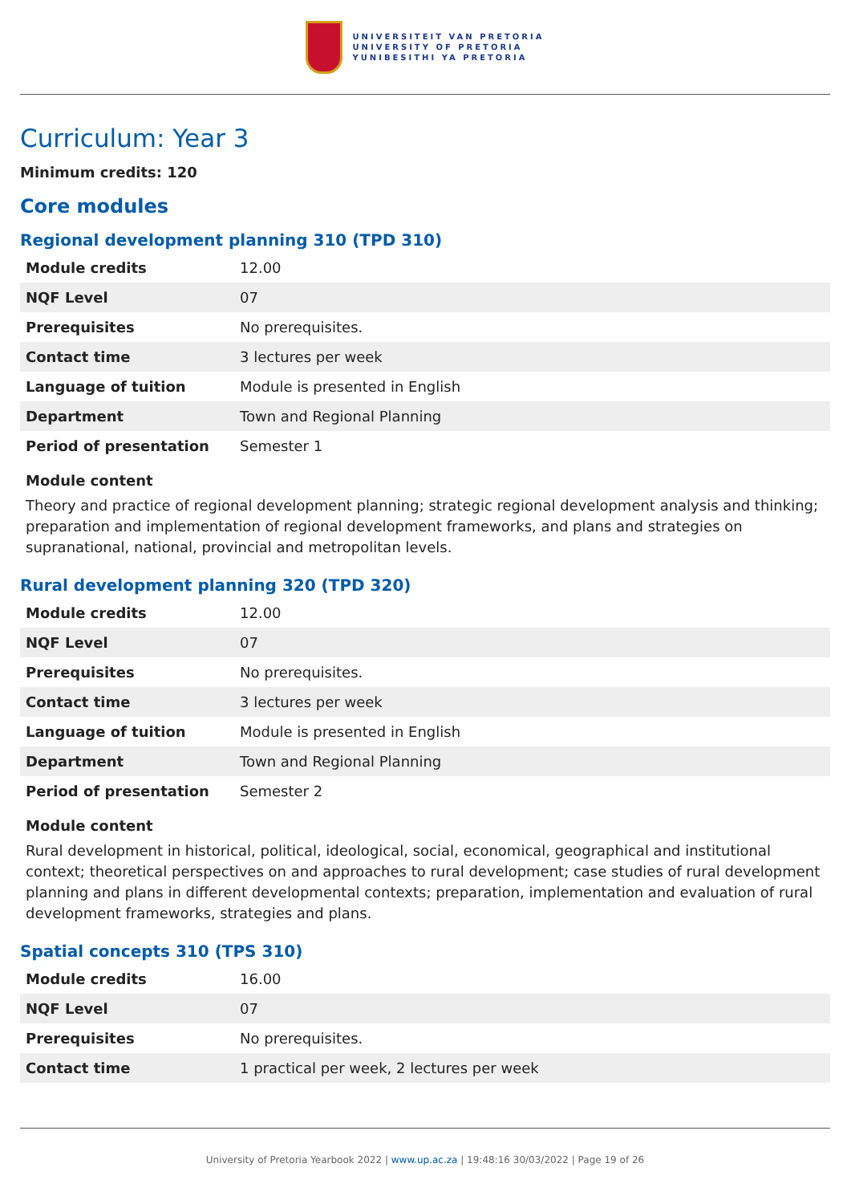UNIVERSITEIT VAN PRETORIA
UNIVERSITY OF PRETORIA
YUNIBESITHI YA PRETORIA
Curriculum: Year 3
Minimum credits: 120
Core modules
Regional development planning 310 (TPD 310)
| Module credits | 12.00 |
| NQF Level | 07 |
| Prerequisites | No prerequisites. |
| Contact time | 3 lectures per week |
| Language of tuition | Module is presented in English |
| Department | Town and Regional Planning |
| Period of presentation | Semester 1 |
Module content
Theory and practice of regional development planning; strategic regional development analysis and thinking; preparation and implementation of regional development frameworks, and plans and strategies on supranational, national, provincial and metropolitan levels.
Rural development planning 320 (TPD 320)
| Module credits | 12.00 |
| NQF Level | 07 |
| Prerequisites | No prerequisites. |
| Contact time | 3 lectures per week |
| Language of tuition | Module is presented in English |
| Department | Town and Regional Planning |
| Period of presentation | Semester 2 |
Module content
Rural development in historical, political, ideological, social, economical, geographical and institutional context; theoretical perspectives on and approaches to rural development; case studies of rural development planning and plans in different developmental contexts; preparation, implementation and evaluation of rural development frameworks, strategies and plans.
Spatial concepts 310 (TPS 310)
| Module credits | 16.00 |
| NQF Level | 07 |
| Prerequisites | No prerequisites. |
| Contact time | 1 practical per week, 2 lectures per week |
University of Pretoria Yearbook 2022 | www.up.ac.za | 19:48:16 30/03/2022 | Page 19 of 26